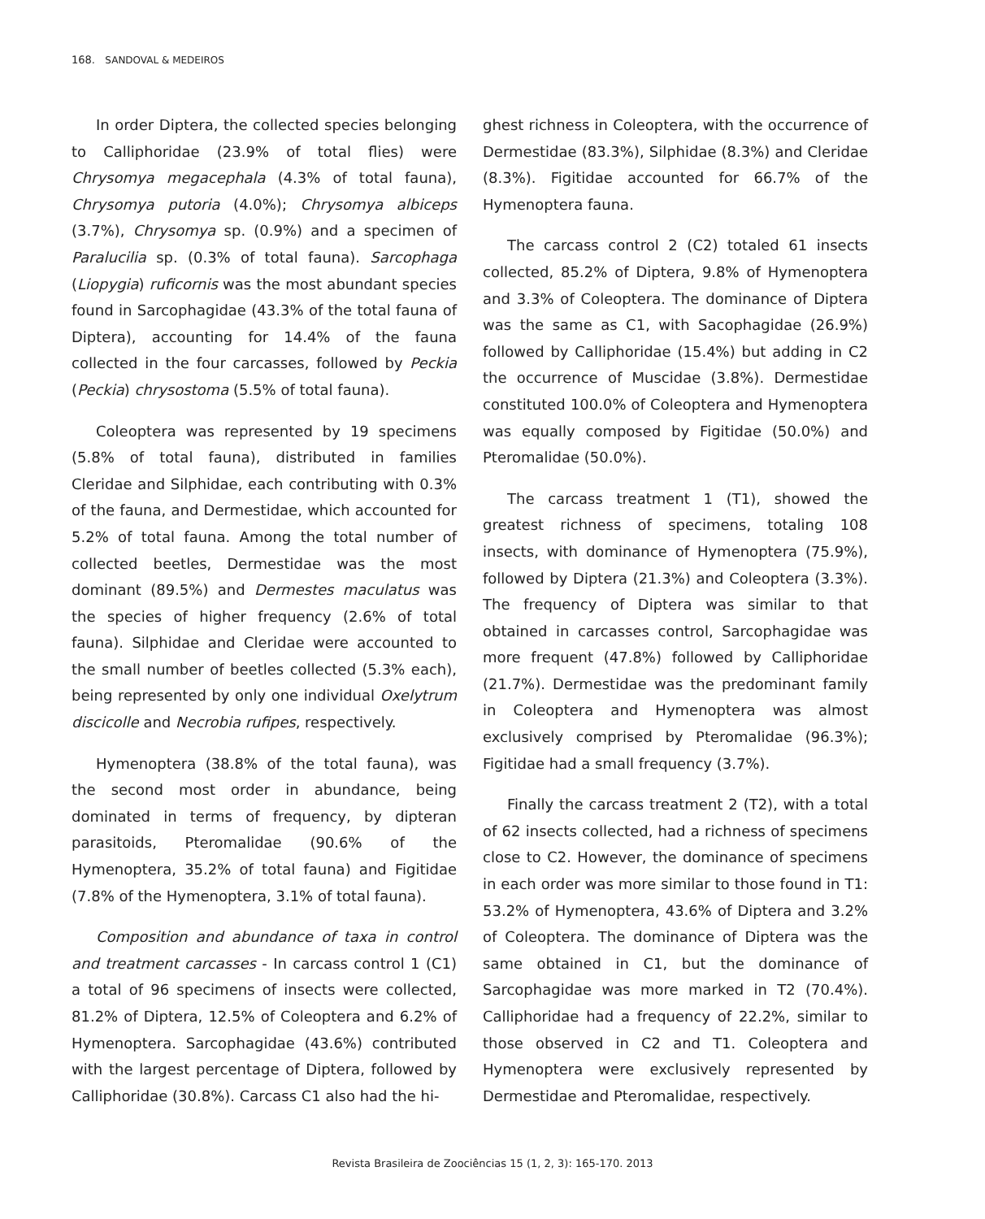168. SANDOVAL & MEDEIROS
In order Diptera, the collected species belonging to Calliphoridae (23.9% of total flies) were Chrysomya megacephala (4.3% of total fauna), Chrysomya putoria (4.0%); Chrysomya albiceps (3.7%), Chrysomya sp. (0.9%) and a specimen of Paralucilia sp. (0.3% of total fauna). Sarcophaga (Liopygia) ruficornis was the most abundant species found in Sarcophagidae (43.3% of the total fauna of Diptera), accounting for 14.4% of the fauna collected in the four carcasses, followed by Peckia (Peckia) chrysostoma (5.5% of total fauna).
Coleoptera was represented by 19 specimens (5.8% of total fauna), distributed in families Cleridae and Silphidae, each contributing with 0.3% of the fauna, and Dermestidae, which accounted for 5.2% of total fauna. Among the total number of collected beetles, Dermestidae was the most dominant (89.5%) and Dermestes maculatus was the species of higher frequency (2.6% of total fauna). Silphidae and Cleridae were accounted to the small number of beetles collected (5.3% each), being represented by only one individual Oxelytrum discicolle and Necrobia rufipes, respectively.
Hymenoptera (38.8% of the total fauna), was the second most order in abundance, being dominated in terms of frequency, by dipteran parasitoids, Pteromalidae (90.6% of the Hymenoptera, 35.2% of total fauna) and Figitidae (7.8% of the Hymenoptera, 3.1% of total fauna).
Composition and abundance of taxa in control and treatment carcasses - In carcass control 1 (C1) a total of 96 specimens of insects were collected, 81.2% of Diptera, 12.5% of Coleoptera and 6.2% of Hymenoptera. Sarcophagidae (43.6%) contributed with the largest percentage of Diptera, followed by Calliphoridae (30.8%). Carcass C1 also had the hi-
ghest richness in Coleoptera, with the occurrence of Dermestidae (83.3%), Silphidae (8.3%) and Cleridae (8.3%). Figitidae accounted for 66.7% of the Hymenoptera fauna.
The carcass control 2 (C2) totaled 61 insects collected, 85.2% of Diptera, 9.8% of Hymenoptera and 3.3% of Coleoptera. The dominance of Diptera was the same as C1, with Sacophagidae (26.9%) followed by Calliphoridae (15.4%) but adding in C2 the occurrence of Muscidae (3.8%). Dermestidae constituted 100.0% of Coleoptera and Hymenoptera was equally composed by Figitidae (50.0%) and Pteromalidae (50.0%).
The carcass treatment 1 (T1), showed the greatest richness of specimens, totaling 108 insects, with dominance of Hymenoptera (75.9%), followed by Diptera (21.3%) and Coleoptera (3.3%). The frequency of Diptera was similar to that obtained in carcasses control, Sarcophagidae was more frequent (47.8%) followed by Calliphoridae (21.7%). Dermestidae was the predominant family in Coleoptera and Hymenoptera was almost exclusively comprised by Pteromalidae (96.3%); Figitidae had a small frequency (3.7%).
Finally the carcass treatment 2 (T2), with a total of 62 insects collected, had a richness of specimens close to C2. However, the dominance of specimens in each order was more similar to those found in T1: 53.2% of Hymenoptera, 43.6% of Diptera and 3.2% of Coleoptera. The dominance of Diptera was the same obtained in C1, but the dominance of Sarcophagidae was more marked in T2 (70.4%). Calliphoridae had a frequency of 22.2%, similar to those observed in C2 and T1. Coleoptera and Hymenoptera were exclusively represented by Dermestidae and Pteromalidae, respectively.
Revista Brasileira de Zoociências 15 (1, 2, 3): 165-170. 2013